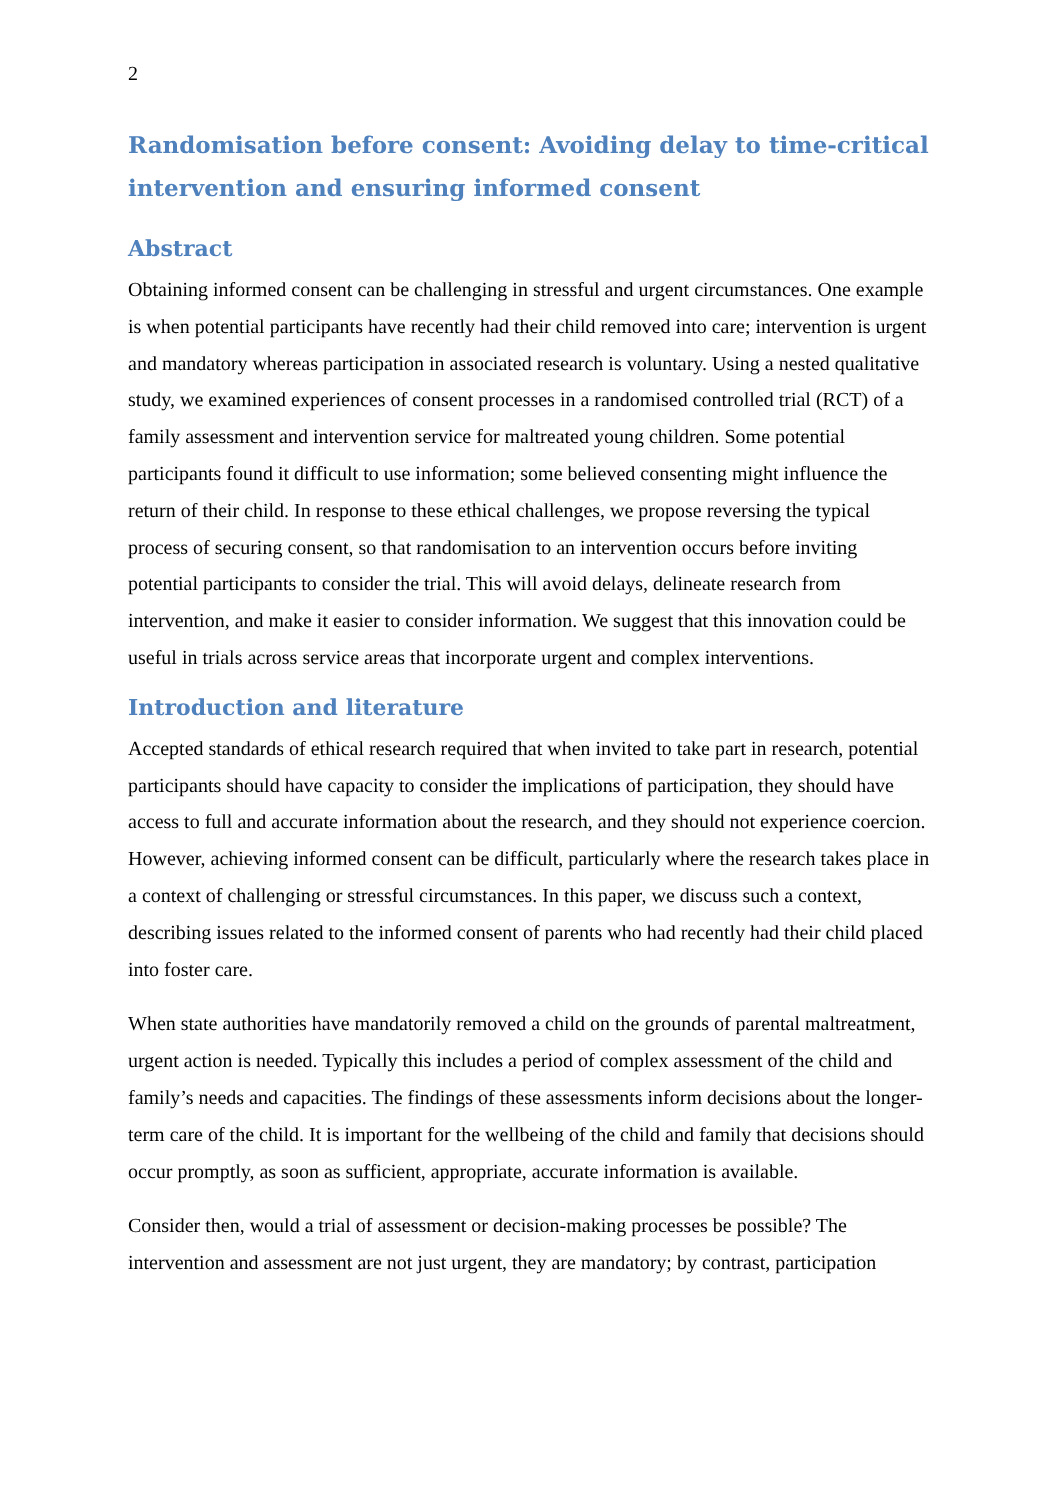2
Randomisation before consent: Avoiding delay to time-critical intervention and ensuring informed consent
Abstract
Obtaining informed consent can be challenging in stressful and urgent circumstances. One example is when potential participants have recently had their child removed into care; intervention is urgent and mandatory whereas participation in associated research is voluntary. Using a nested qualitative study, we examined experiences of consent processes in a randomised controlled trial (RCT) of a family assessment and intervention service for maltreated young children. Some potential participants found it difficult to use information; some believed consenting might influence the return of their child. In response to these ethical challenges, we propose reversing the typical process of securing consent, so that randomisation to an intervention occurs before inviting potential participants to consider the trial. This will avoid delays, delineate research from intervention, and make it easier to consider information. We suggest that this innovation could be useful in trials across service areas that incorporate urgent and complex interventions.
Introduction and literature
Accepted standards of ethical research required that when invited to take part in research, potential participants should have capacity to consider the implications of participation, they should have access to full and accurate information about the research, and they should not experience coercion. However, achieving informed consent can be difficult, particularly where the research takes place in a context of challenging or stressful circumstances. In this paper, we discuss such a context, describing issues related to the informed consent of parents who had recently had their child placed into foster care.
When state authorities have mandatorily removed a child on the grounds of parental maltreatment, urgent action is needed. Typically this includes a period of complex assessment of the child and family’s needs and capacities. The findings of these assessments inform decisions about the longer-term care of the child. It is important for the wellbeing of the child and family that decisions should occur promptly, as soon as sufficient, appropriate, accurate information is available.
Consider then, would a trial of assessment or decision-making processes be possible? The intervention and assessment are not just urgent, they are mandatory; by contrast, participation